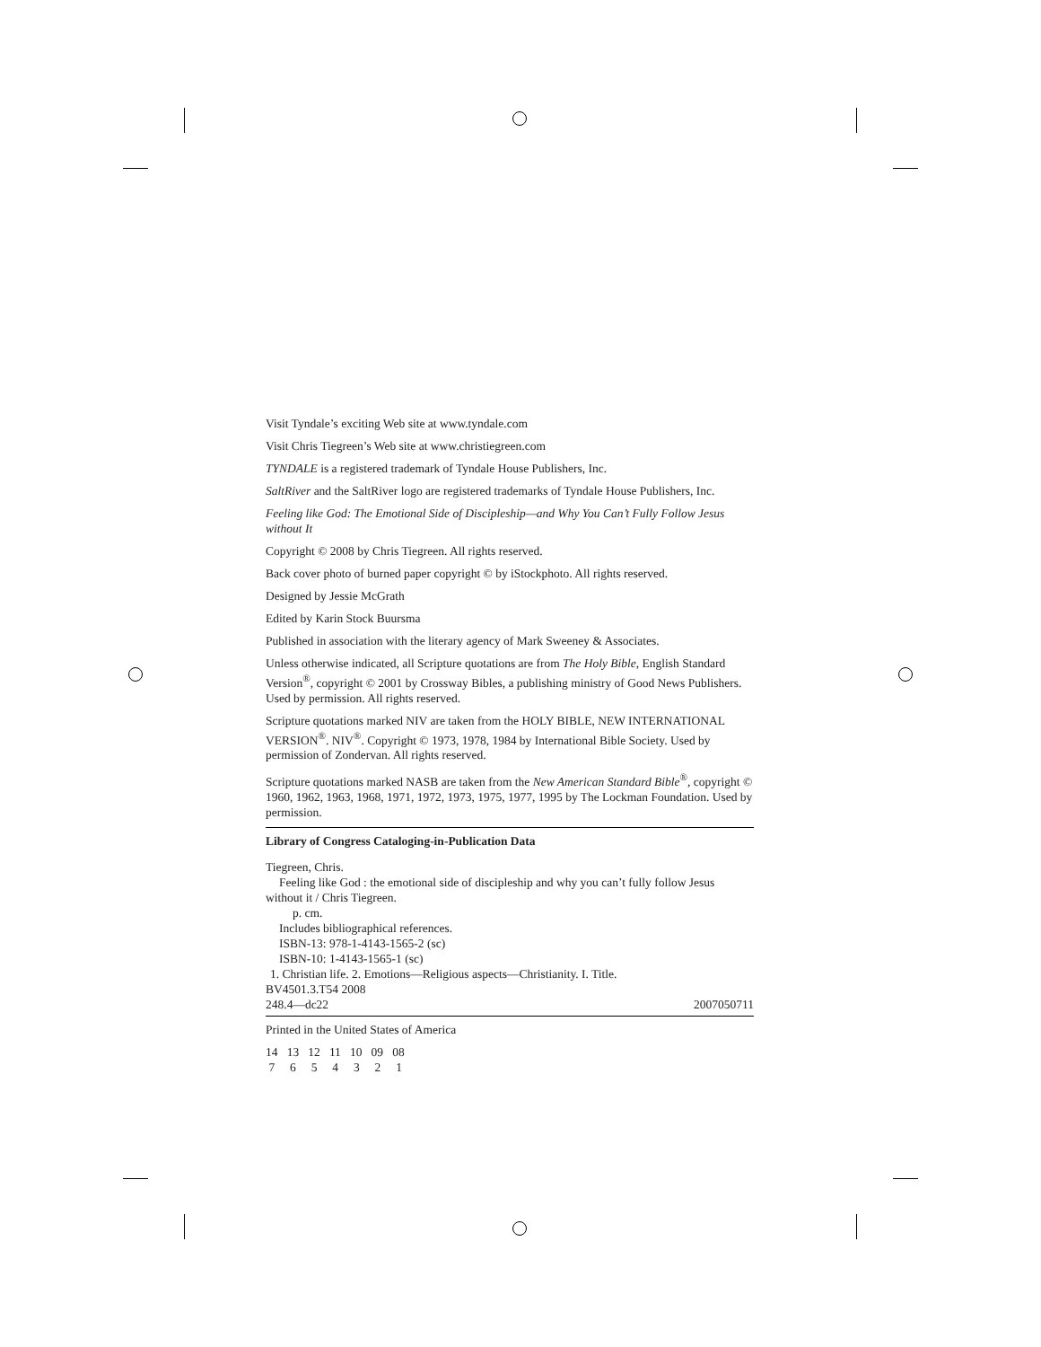Visit Tyndale’s exciting Web site at www.tyndale.com
Visit Chris Tiegreen’s Web site at www.christiegreen.com
TYNDALE is a registered trademark of Tyndale House Publishers, Inc.
SaltRiver and the SaltRiver logo are registered trademarks of Tyndale House Publishers, Inc.
Feeling like God: The Emotional Side of Discipleship—and Why You Can’t Fully Follow Jesus without It
Copyright © 2008 by Chris Tiegreen. All rights reserved.
Back cover photo of burned paper copyright © by iStockphoto. All rights reserved.
Designed by Jessie McGrath
Edited by Karin Stock Buursma
Published in association with the literary agency of Mark Sweeney & Associates.
Unless otherwise indicated, all Scripture quotations are from The Holy Bible, English Standard Version<sup>®</sup>, copyright © 2001 by Crossway Bibles, a publishing ministry of Good News Publishers. Used by permission. All rights reserved.
Scripture quotations marked NIV are taken from the HOLY BIBLE, NEW INTERNATIONAL VERSION<sup>®</sup>. NIV<sup>®</sup>. Copyright © 1973, 1978, 1984 by International Bible Society. Used by permission of Zondervan. All rights reserved.
Scripture quotations marked NASB are taken from the New American Standard Bible<sup>®</sup>, copyright © 1960, 1962, 1963, 1968, 1971, 1972, 1973, 1975, 1977, 1995 by The Lockman Foundation. Used by permission.
Library of Congress Cataloging-in-Publication Data
Tiegreen, Chris.
Feeling like God : the emotional side of discipleship and why you can’t fully follow Jesus
without it / Chris Tiegreen.
p. cm.
Includes bibliographical references.
ISBN-13: 978-1-4143-1565-2 (sc)
ISBN-10: 1-4143-1565-1 (sc)
1. Christian life. 2. Emotions—Religious aspects—Christianity. I. Title.
BV4501.3.T54 2008
248.4—dc22 2007050711
Printed in the United States of America
14 13 12 11 10 09 08 7 6 5 4 3 2 1